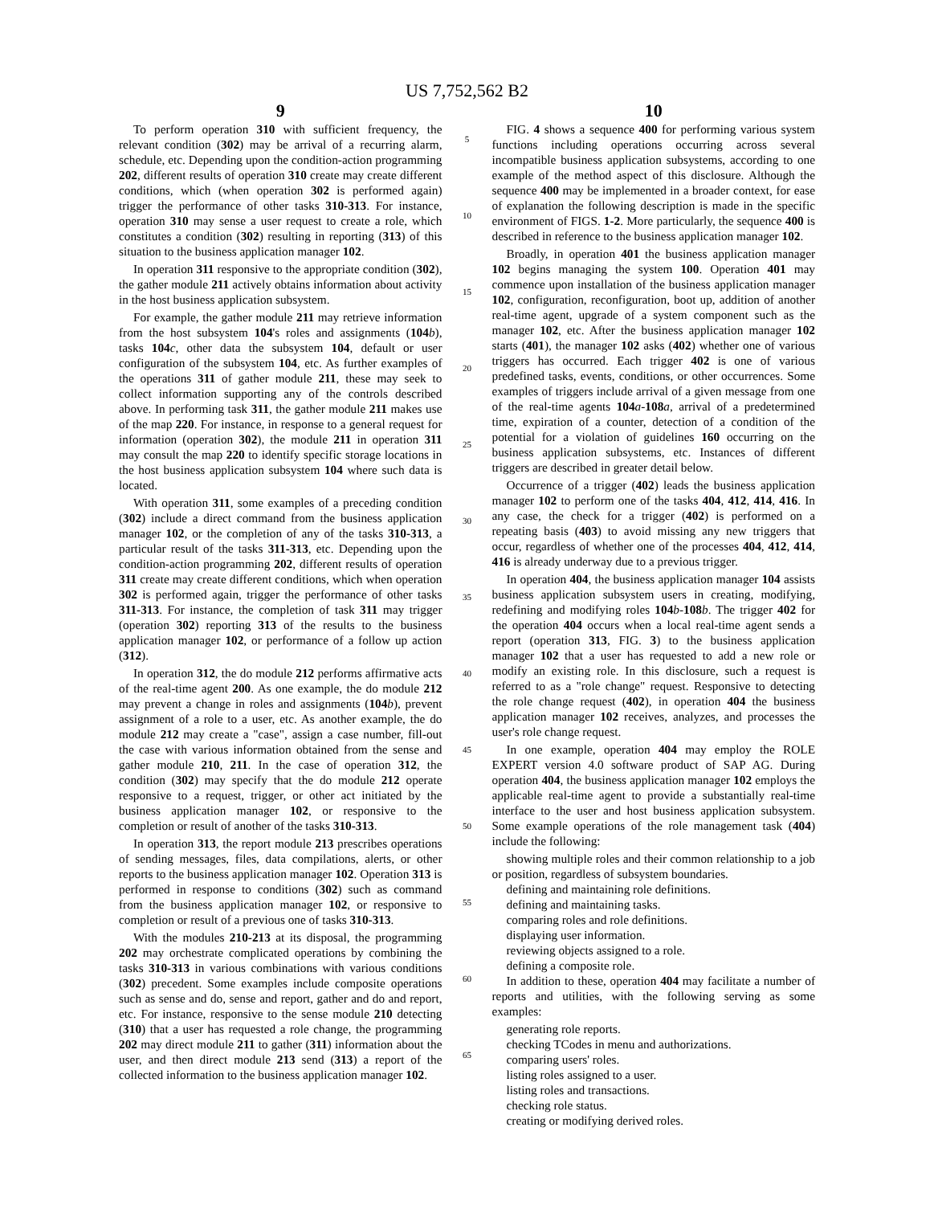US 7,752,562 B2
9
To perform operation 310 with sufficient frequency, the relevant condition (302) may be arrival of a recurring alarm, schedule, etc. Depending upon the condition-action programming 202, different results of operation 310 create may create different conditions, which (when operation 302 is performed again) trigger the performance of other tasks 310-313. For instance, operation 310 may sense a user request to create a role, which constitutes a condition (302) resulting in reporting (313) of this situation to the business application manager 102.
In operation 311 responsive to the appropriate condition (302), the gather module 211 actively obtains information about activity in the host business application subsystem.
For example, the gather module 211 may retrieve information from the host subsystem 104's roles and assignments (104 b), tasks 104 c, other data the subsystem 104, default or user configuration of the subsystem 104, etc. As further examples of the operations 311 of gather module 211, these may seek to collect information supporting any of the controls described above. In performing task 311, the gather module 211 makes use of the map 220. For instance, in response to a general request for information (operation 302), the module 211 in operation 311 may consult the map 220 to identify specific storage locations in the host business application subsystem 104 where such data is located.
With operation 311, some examples of a preceding condition (302) include a direct command from the business application manager 102, or the completion of any of the tasks 310-313, a particular result of the tasks 311-313, etc. Depending upon the condition-action programming 202, different results of operation 311 create may create different conditions, which when operation 302 is performed again, trigger the performance of other tasks 311-313. For instance, the completion of task 311 may trigger (operation 302) reporting 313 of the results to the business application manager 102, or performance of a follow up action (312).
In operation 312, the do module 212 performs affirmative acts of the real-time agent 200. As one example, the do module 212 may prevent a change in roles and assignments (104 b), prevent assignment of a role to a user, etc. As another example, the do module 212 may create a "case", assign a case number, fill-out the case with various information obtained from the sense and gather module 210, 211. In the case of operation 312, the condition (302) may specify that the do module 212 operate responsive to a request, trigger, or other act initiated by the business application manager 102, or responsive to the completion or result of another of the tasks 310-313.
In operation 313, the report module 213 prescribes operations of sending messages, files, data compilations, alerts, or other reports to the business application manager 102. Operation 313 is performed in response to conditions (302) such as command from the business application manager 102, or responsive to completion or result of a previous one of tasks 310-313.
With the modules 210-213 at its disposal, the programming 202 may orchestrate complicated operations by combining the tasks 310-313 in various combinations with various conditions (302) precedent. Some examples include composite operations such as sense and do, sense and report, gather and do and report, etc. For instance, responsive to the sense module 210 detecting (310) that a user has requested a role change, the programming 202 may direct module 211 to gather (311) information about the user, and then direct module 213 send (313) a report of the collected information to the business application manager 102.
5
10
15
20
25
30
35
40
45
50
55
60
65
10
FIG. 4 shows a sequence 400 for performing various system functions including operations occurring across several incompatible business application subsystems, according to one example of the method aspect of this disclosure. Although the sequence 400 may be implemented in a broader context, for ease of explanation the following description is made in the specific environment of FIGS. 1-2. More particularly, the sequence 400 is described in reference to the business application manager 102.
Broadly, in operation 401 the business application manager 102 begins managing the system 100. Operation 401 may commence upon installation of the business application manager 102, configuration, reconfiguration, boot up, addition of another real-time agent, upgrade of a system component such as the manager 102, etc. After the business application manager 102 starts (401), the manager 102 asks (402) whether one of various triggers has occurred. Each trigger 402 is one of various predefined tasks, events, conditions, or other occurrences. Some examples of triggers include arrival of a given message from one of the real-time agents 104 a-108 a, arrival of a predetermined time, expiration of a counter, detection of a condition of the potential for a violation of guidelines 160 occurring on the business application subsystems, etc. Instances of different triggers are described in greater detail below.
Occurrence of a trigger (402) leads the business application manager 102 to perform one of the tasks 404, 412, 414, 416. In any case, the check for a trigger (402) is performed on a repeating basis (403) to avoid missing any new triggers that occur, regardless of whether one of the processes 404, 412, 414, 416 is already underway due to a previous trigger.
In operation 404, the business application manager 104 assists business application subsystem users in creating, modifying, redefining and modifying roles 104 b-108 b. The trigger 402 for the operation 404 occurs when a local real-time agent sends a report (operation 313, FIG. 3) to the business application manager 102 that a user has requested to add a new role or modify an existing role. In this disclosure, such a request is referred to as a "role change" request. Responsive to detecting the role change request (402), in operation 404 the business application manager 102 receives, analyzes, and processes the user's role change request.
In one example, operation 404 may employ the ROLE EXPERT version 4.0 software product of SAP AG. During operation 404, the business application manager 102 employs the applicable real-time agent to provide a substantially real-time interface to the user and host business application subsystem. Some example operations of the role management task (404) include the following:
showing multiple roles and their common relationship to a job or position, regardless of subsystem boundaries.
defining and maintaining role definitions.
defining and maintaining tasks.
comparing roles and role definitions.
displaying user information.
reviewing objects assigned to a role.
defining a composite role.
In addition to these, operation 404 may facilitate a number of reports and utilities, with the following serving as some examples:
generating role reports.
checking TCodes in menu and authorizations.
comparing users' roles.
listing roles assigned to a user.
listing roles and transactions.
checking role status.
creating or modifying derived roles.